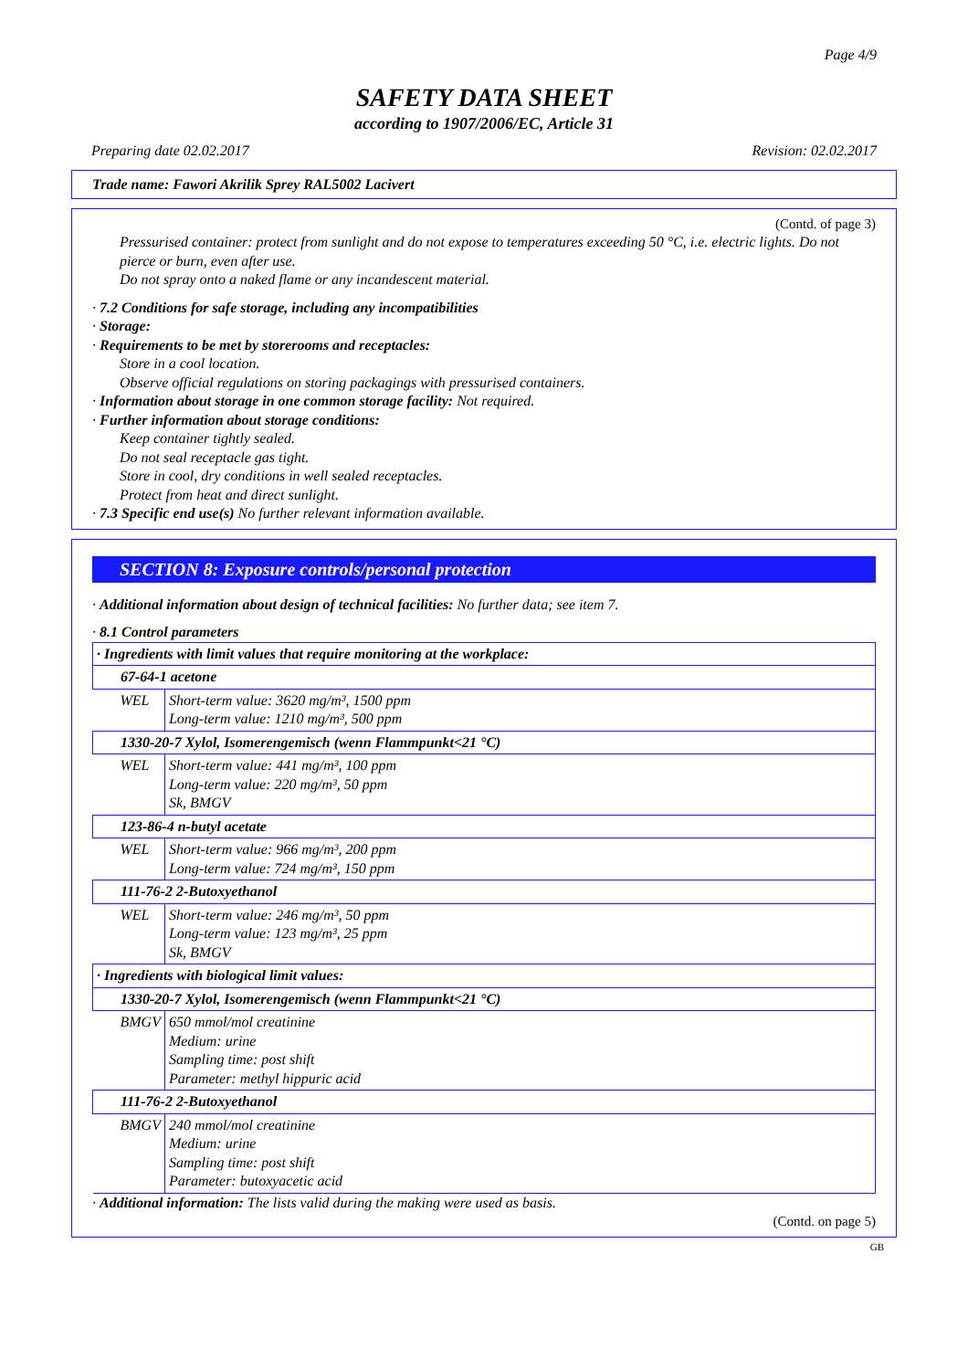Page 4/9
SAFETY DATA SHEET
according to 1907/2006/EC, Article 31
Preparing date 02.02.2017 Revision: 02.02.2017
Trade name: Fawori Akrilik Sprey RAL5002 Lacivert
(Contd. of page 3)
Pressurised container: protect from sunlight and do not expose to temperatures exceeding 50 °C, i.e. electric lights. Do not pierce or burn, even after use.
Do not spray onto a naked flame or any incandescent material.
· 7.2 Conditions for safe storage, including any incompatibilities
· Storage:
· Requirements to be met by storerooms and receptacles:
Store in a cool location.
Observe official regulations on storing packagings with pressurised containers.
· Information about storage in one common storage facility: Not required.
· Further information about storage conditions:
Keep container tightly sealed.
Do not seal receptacle gas tight.
Store in cool, dry conditions in well sealed receptacles.
Protect from heat and direct sunlight.
· 7.3 Specific end use(s) No further relevant information available.
SECTION 8: Exposure controls/personal protection
· Additional information about design of technical facilities: No further data; see item 7.
· 8.1 Control parameters
| · Ingredients with limit values that require monitoring at the workplace: | |
| 67-64-1 acetone | |
| WEL | Short-term value: 3620 mg/m³, 1500 ppm Long-term value: 1210 mg/m³, 500 ppm |
| 1330-20-7 Xylol, Isomerengemisch (wenn Flammpunkt<21 °C) | |
| WEL | Short-term value: 441 mg/m³, 100 ppm Long-term value: 220 mg/m³, 50 ppm Sk, BMGV |
| 123-86-4 n-butyl acetate | |
| WEL | Short-term value: 966 mg/m³, 200 ppm Long-term value: 724 mg/m³, 150 ppm |
| 111-76-2 2-Butoxyethanol | |
| WEL | Short-term value: 246 mg/m³, 50 ppm Long-term value: 123 mg/m³, 25 ppm Sk, BMGV |
| · Ingredients with biological limit values: | |
| 1330-20-7 Xylol, Isomerengemisch (wenn Flammpunkt<21 °C) | |
| BMGV | 650 mmol/mol creatinine Medium: urine Sampling time: post shift Parameter: methyl hippuric acid |
| 111-76-2 2-Butoxyethanol | |
| BMGV | 240 mmol/mol creatinine Medium: urine Sampling time: post shift Parameter: butoxyacetic acid |
· Additional information: The lists valid during the making were used as basis.
(Contd. on page 5)
GB